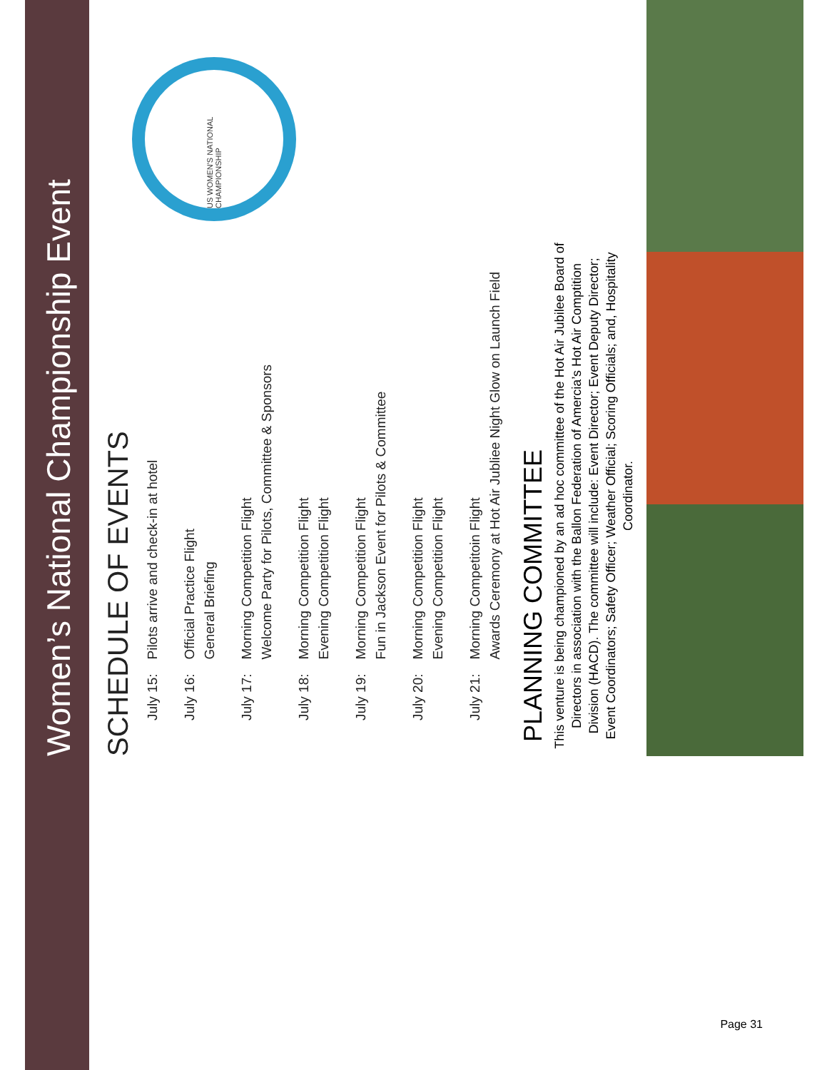Women’s National Championship Event
SCHEDULE OF EVENTS
| July 15: | Pilots arrive and check-in at hotel |
| July 16: | Official Practice Flight General Briefing |
| July 17: | Morning Competition Flight Welcome Party for Pilots, Committee & Sponsors |
| July 18: | Morning Competition Flight Evening Competition Flight |
| July 19: | Morning Competition Flight Fun in Jackson Event for Pilots & Committee |
| July 20: | Morning Competition Flight Evening Competition Flight |
| July 21: | Morning Competitoin Flight Awards Ceremony at Hot Air Jubliee Night Glow on Launch Field |
PLANNING COMMITTEE
This venture is being championed by an ad hoc committee of the Hot Air Jubilee Board of Directors in association with the Ballon Federation of Amercia’s Hot Air Comptition Division (HACD). The committee will include: Event Director; Event Deputy Director; Event Coordinators; Safety Officer; Weather Official; Scoring Officials; and, Hospitality Coordinator.
US WOMEN'S NATIONAL CHAMPIONSHIP
Page 31